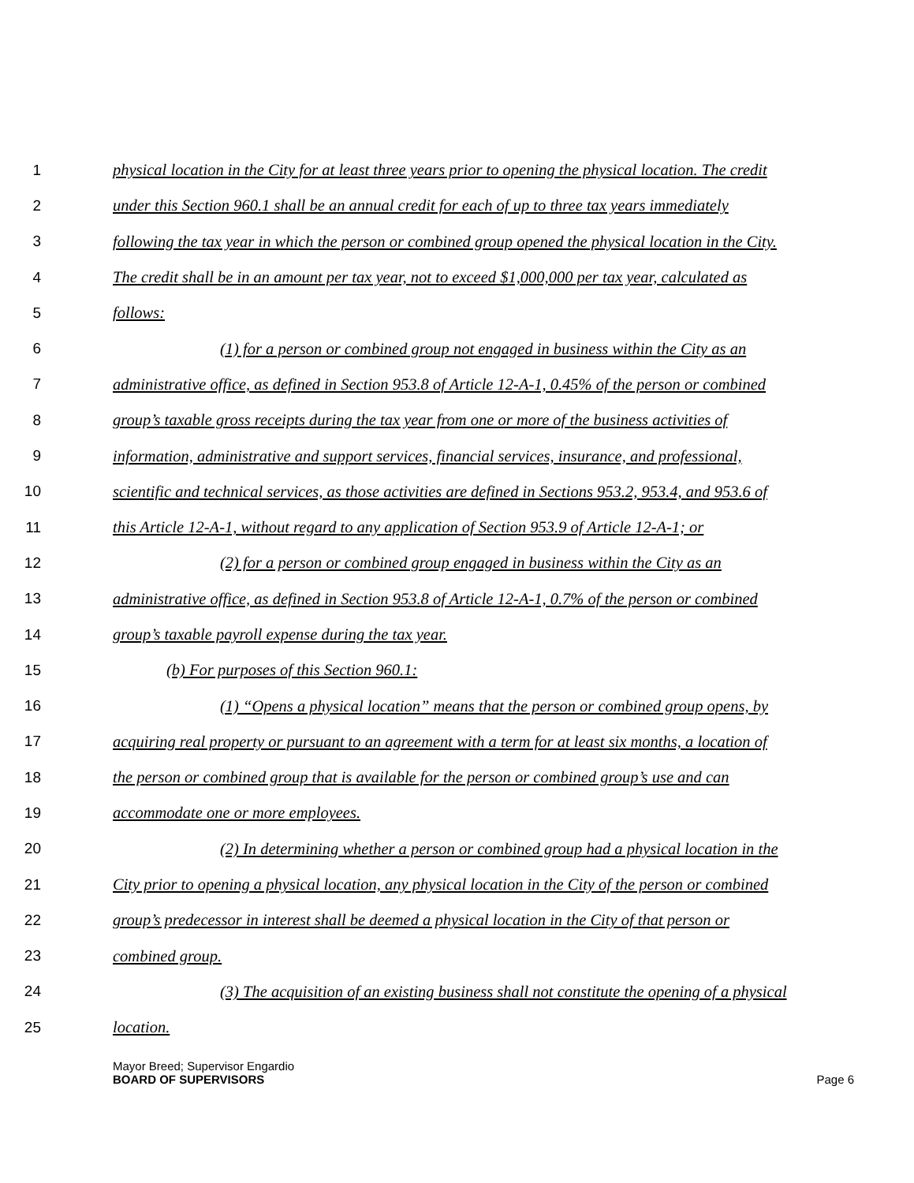1 physical location in the City for at least three years prior to opening the physical location. The credit
2 under this Section 960.1 shall be an annual credit for each of up to three tax years immediately
3 following the tax year in which the person or combined group opened the physical location in the City.
4 The credit shall be in an amount per tax year, not to exceed $1,000,000 per tax year, calculated as
5 follows:
6 (1) for a person or combined group not engaged in business within the City as an
7 administrative office, as defined in Section 953.8 of Article 12-A-1, 0.45% of the person or combined
8 group’s taxable gross receipts during the tax year from one or more of the business activities of
9 information, administrative and support services, financial services, insurance, and professional,
10 scientific and technical services, as those activities are defined in Sections 953.2, 953.4, and 953.6 of
11 this Article 12-A-1, without regard to any application of Section 953.9 of Article 12-A-1; or
12 (2) for a person or combined group engaged in business within the City as an
13 administrative office, as defined in Section 953.8 of Article 12-A-1, 0.7% of the person or combined
14 group’s taxable payroll expense during the tax year.
15 (b) For purposes of this Section 960.1:
16 (1) “Opens a physical location” means that the person or combined group opens, by
17 acquiring real property or pursuant to an agreement with a term for at least six months, a location of
18 the person or combined group that is available for the person or combined group’s use and can
19 accommodate one or more employees.
20 (2) In determining whether a person or combined group had a physical location in the
21 City prior to opening a physical location, any physical location in the City of the person or combined
22 group’s predecessor in interest shall be deemed a physical location in the City of that person or
23 combined group.
24 (3) The acquisition of an existing business shall not constitute the opening of a physical
25 location.
Mayor Breed; Supervisor Engardio
BOARD OF SUPERVISORS Page 6